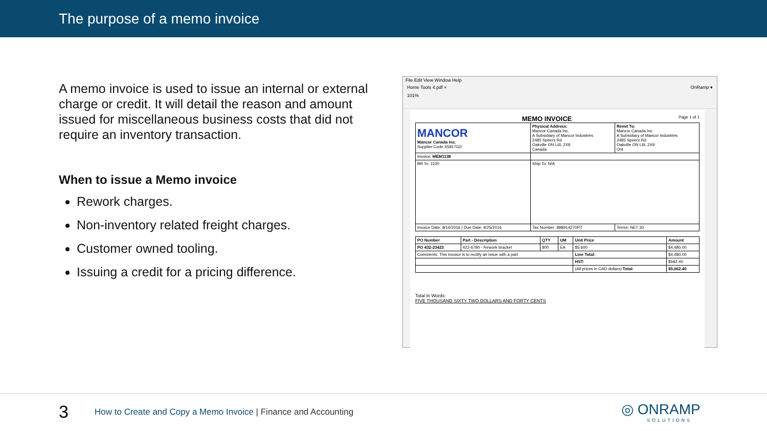The purpose of a memo invoice
A memo invoice is used to issue an internal or external charge or credit. It will detail the reason and amount issued for miscellaneous business costs that did not require an inventory transaction.
When to issue a Memo invoice
Rework charges.
Non-inventory related freight charges.
Customer owned tooling.
Issuing a credit for a pricing difference.
File Edit View Window Help
Home Tools 4.pdf × OnRamp ▾
101%
MEMO INVOICE Page 1 of 1
| MANCOR Mancor Canada Inc. Supplier Code:X5817G0 | Physical Address: Mancor Canada Inc. A Subsidiary of Mancor Industries 2485 Speers Rd Oakville ON L6L 2X9 Canada | Remit To: Mancor Canada Inc. A Subsidiary of Mancor Industries 2485 Speers Rd Oakville ON L6L 2X9 Ont |
| Invoice: MEM1138 | | |
| Bill To: 1100 | Ship To: N/A | |
| Invoice Date: 8/16/2016 / Due Date: 9/25/2016 | Tax Number: 898914270RT | Terms: NET 30 |
| PO Number | Part - Description | QTY | UM | Unit Price | Amount |
| --- | --- | --- | --- | --- | --- |
| PO 432-23423 | 422-6780 - Rework bracket | 800 | EA | $5.600 | $4,480.00 |
| Comments: This invoice is to rectify an issue with a part | | | | Line Total: | $4,480.00 |
| | | | | HST: | $582.40 |
| | | | | (All prices in CAD dollars) Total: | $5,062.40 |
Total In Words:
FIVE THOUSAND SIXTY TWO DOLLARS AND FORTY CENTS
3
How to Create and Copy a Memo Invoice | Finance and Accounting
◎ ONRAMP
SOLUTIONS